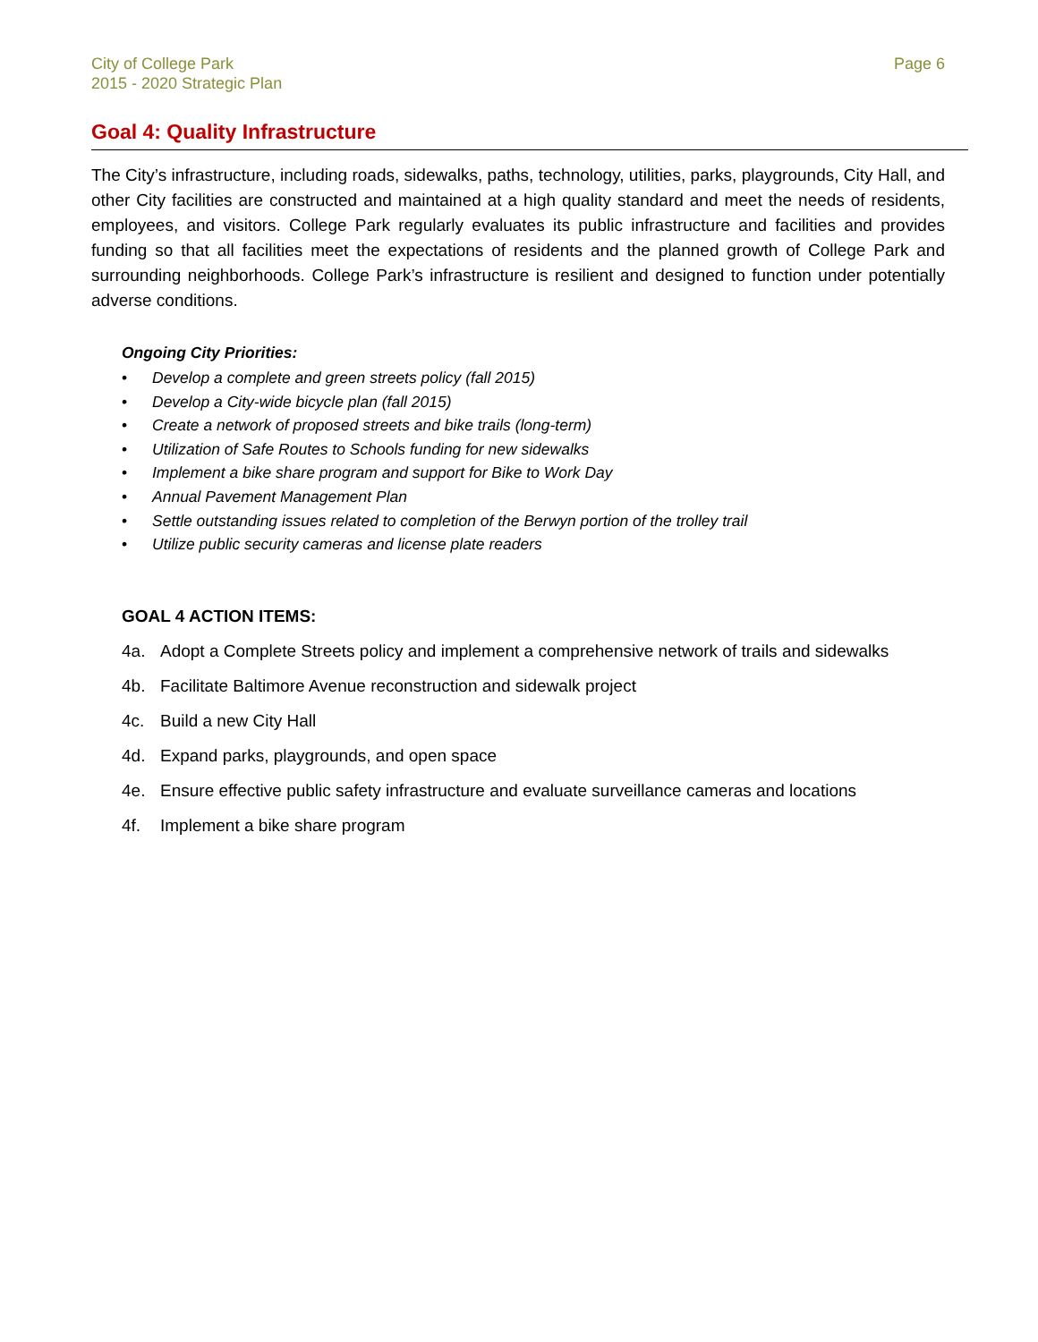City of College Park
2015 - 2020 Strategic Plan
Page 6
Goal 4: Quality Infrastructure
The City’s infrastructure, including roads, sidewalks, paths, technology, utilities, parks, playgrounds, City Hall, and other City facilities are constructed and maintained at a high quality standard and meet the needs of residents, employees, and visitors. College Park regularly evaluates its public infrastructure and facilities and provides funding so that all facilities meet the expectations of residents and the planned growth of College Park and surrounding neighborhoods. College Park’s infrastructure is resilient and designed to function under potentially adverse conditions.
Ongoing City Priorities:
• Develop a complete and green streets policy (fall 2015)
• Develop a City-wide bicycle plan (fall 2015)
• Create a network of proposed streets and bike trails (long-term)
• Utilization of Safe Routes to Schools funding for new sidewalks
• Implement a bike share program and support for Bike to Work Day
• Annual Pavement Management Plan
• Settle outstanding issues related to completion of the Berwyn portion of the trolley trail
• Utilize public security cameras and license plate readers
GOAL 4 ACTION ITEMS:
4a. Adopt a Complete Streets policy and implement a comprehensive network of trails and sidewalks
4b. Facilitate Baltimore Avenue reconstruction and sidewalk project
4c. Build a new City Hall
4d. Expand parks, playgrounds, and open space
4e. Ensure effective public safety infrastructure and evaluate surveillance cameras and locations
4f. Implement a bike share program